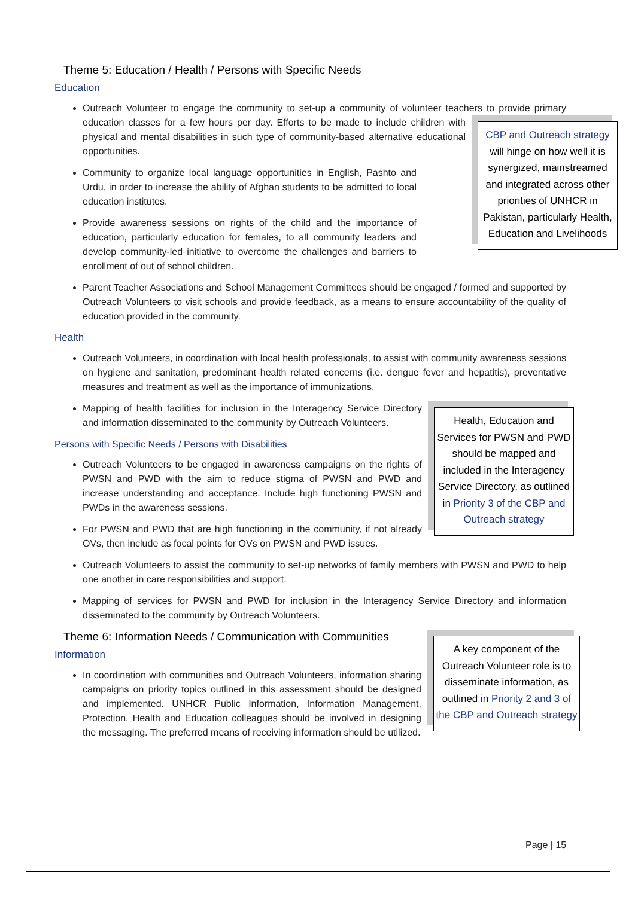Theme 5: Education / Health / Persons with Specific Needs
Education
Outreach Volunteer to engage the community to set-up a community of volunteer teachers to provide
CBP and Outreach strategy will hinge on how well it is synergized, mainstreamed and integrated across other priorities of UNHCR in Pakistan, particularly Health, Education and Livelihoods
primary education classes for a few hours per day. Efforts to be made to include children with physical and mental disabilities in such type of community-based alternative educational opportunities.
Community to organize local language opportunities in English, Pashto and Urdu, in order to increase the ability of Afghan students to be admitted to local education institutes.
Provide awareness sessions on rights of the child and the importance of education, particularly education for females, to all community leaders and develop community-led initiative to overcome the challenges and barriers to enrollment of out of school children.
Parent Teacher Associations and School Management Committees should be engaged / formed and supported by Outreach Volunteers to visit schools and provide feedback, as a means to ensure accountability of the quality of education provided in the community.
Health
Outreach Volunteers, in coordination with local health professionals, to assist with community awareness sessions on hygiene and sanitation, predominant health related concerns (i.e. dengue fever and hepatitis), preventative measures and treatment as well as the importance of immunizations.
Health, Education and Services for PWSN and PWD should be mapped and included in the Interagency Service Directory, as outlined in Priority 3 of the CBP and Outreach strategy
Mapping of health facilities for inclusion in the Interagency Service Directory and information disseminated to the community by Outreach Volunteers.
Persons with Specific Needs / Persons with Disabilities
Outreach Volunteers to be engaged in awareness campaigns on the rights of PWSN and PWD with the aim to reduce stigma of PWSN and PWD and increase understanding and acceptance. Include high functioning PWSN and PWDs in the awareness sessions.
For PWSN and PWD that are high functioning in the community, if not already OVs, then include as focal points for OVs on PWSN and PWD issues.
Outreach Volunteers to assist the community to set-up networks of family members with PWSN and PWD to help one another in care responsibilities and support.
Mapping of services for PWSN and PWD for inclusion in the Interagency Service Directory and information disseminated to the community by Outreach Volunteers.
A key component of the Outreach Volunteer role is to disseminate information, as outlined in Priority 2 and 3 of the CBP and Outreach strategy
Theme 6: Information Needs / Communication with Communities
Information
In coordination with communities and Outreach Volunteers, information sharing campaigns on priority topics outlined in this assessment should be designed and implemented. UNHCR Public Information, Information Management, Protection, Health and Education colleagues should be involved in designing the messaging. The preferred means of receiving information should be utilized.
Page | 15